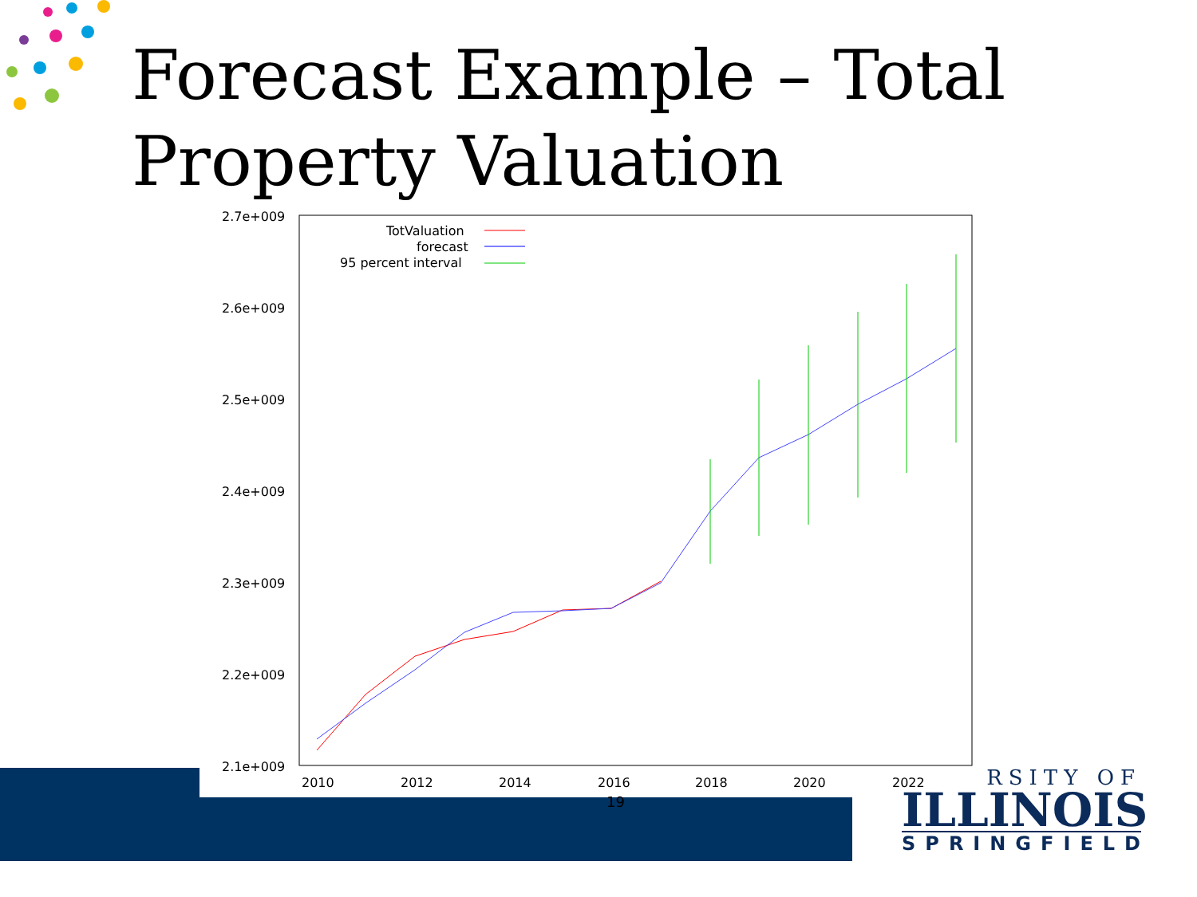Forecast Example – Total
Property Valuation
2.7e+009
2.6e+009
2.5e+009
2.4e+009
2.3e+009
2.2e+009
2.1e+009
2010
2012
2014
2016
2018
2020
2022
TotValuation
forecast
95 percent interval
19
RSITY OF
ILLINOIS
SPRINGFIELD